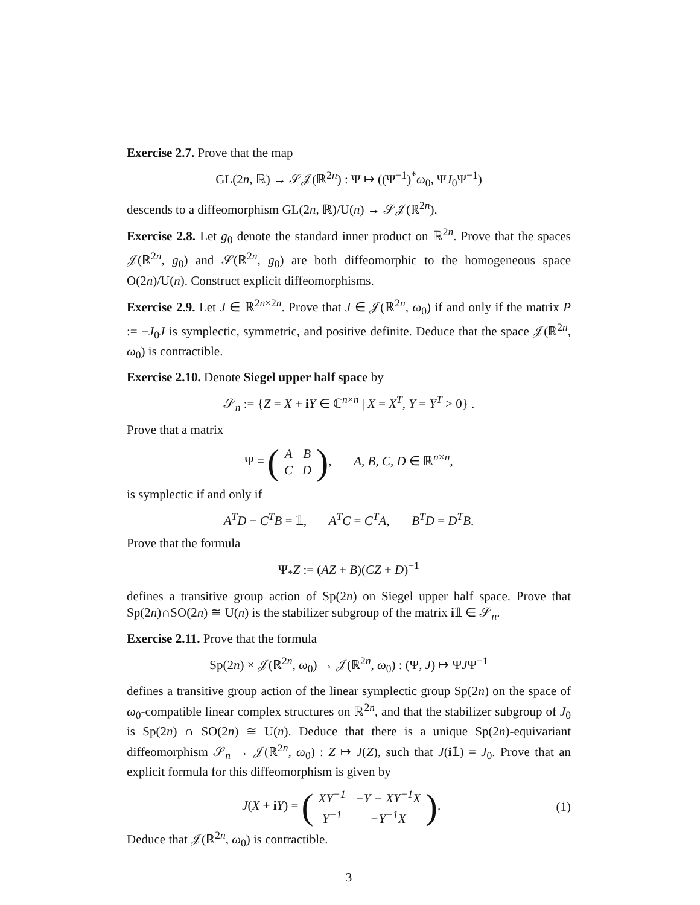Exercise 2.7. Prove that the map
GL(2n, ℝ) → 𝒮𝒥(ℝ<sup>2n</sup>) : Ψ ↦ ((Ψ<sup>−1</sup>)<sup>*</sup>ω<sub>0</sub>, ΨJ<sub>0</sub>Ψ<sup>−1</sup>)
descends to a diffeomorphism GL(2n, ℝ)/U(n) → 𝒮𝒥(ℝ<sup>2n</sup>).
Exercise 2.8. Let g<sub>0</sub> denote the standard inner product on ℝ<sup>2n</sup>. Prove that the spaces 𝒥(ℝ<sup>2n</sup>, g<sub>0</sub>) and 𝒮(ℝ<sup>2n</sup>, g<sub>0</sub>) are both diffeomorphic to the homogeneous space O(2n)/U(n). Construct explicit diffeomorphisms.
Exercise 2.9. Let J ∈ ℝ<sup>2n×2n</sup>. Prove that J ∈ 𝒥(ℝ<sup>2n</sup>, ω<sub>0</sub>) if and only if the matrix P := −J<sub>0</sub>J is symplectic, symmetric, and positive definite. Deduce that the space 𝒥(ℝ<sup>2n</sup>, ω<sub>0</sub>) is contractible.
Exercise 2.10. Denote Siegel upper half space by
𝒮<sub>n</sub> := {Z = X + iY ∈ ℂ<sup>n×n</sup> | X = X<sup>T</sup>, Y = Y<sup>T</sup> > 0} .
Prove that a matrix
Ψ = (
| A | B |
| C | D |
), A, B, C, D ∈ ℝ<sup>n×n</sup>,
is symplectic if and only if
A<sup>T</sup>D − C<sup>T</sup>B = 𝟙, A<sup>T</sup>C = C<sup>T</sup>A, B<sup>T</sup>D = D<sup>T</sup>B.
Prove that the formula
Ψ<sub>*</sub>Z := (AZ + B)(CZ + D)<sup>−1</sup>
defines a transitive group action of Sp(2n) on Siegel upper half space. Prove that Sp(2n)∩SO(2n) ≅ U(n) is the stabilizer subgroup of the matrix i𝟙 ∈ 𝒮<sub>n</sub>.
Exercise 2.11. Prove that the formula
Sp(2n) × 𝒥(ℝ<sup>2n</sup>, ω<sub>0</sub>) → 𝒥(ℝ<sup>2n</sup>, ω<sub>0</sub>) : (Ψ, J) ↦ ΨJΨ<sup>−1</sup>
defines a transitive group action of the linear symplectic group Sp(2n) on the space of ω<sub>0</sub>-compatible linear complex structures on ℝ<sup>2n</sup>, and that the stabilizer subgroup of J<sub>0</sub> is Sp(2n) ∩ SO(2n) ≅ U(n). Deduce that there is a unique Sp(2n)-equivariant diffeomorphism 𝒮<sub>n</sub> → 𝒥(ℝ<sup>2n</sup>, ω<sub>0</sub>) : Z ↦ J(Z), such that J(i𝟙) = J<sub>0</sub>. Prove that an explicit formula for this diffeomorphism is given by
J(X + iY) = (
| XY<sup>−1</sup> | −Y − XY<sup>−1</sup>X |
| Y<sup>−1</sup> | −Y<sup>−1</sup>X |
). (1)
Deduce that 𝒥(ℝ<sup>2n</sup>, ω<sub>0</sub>) is contractible.
3